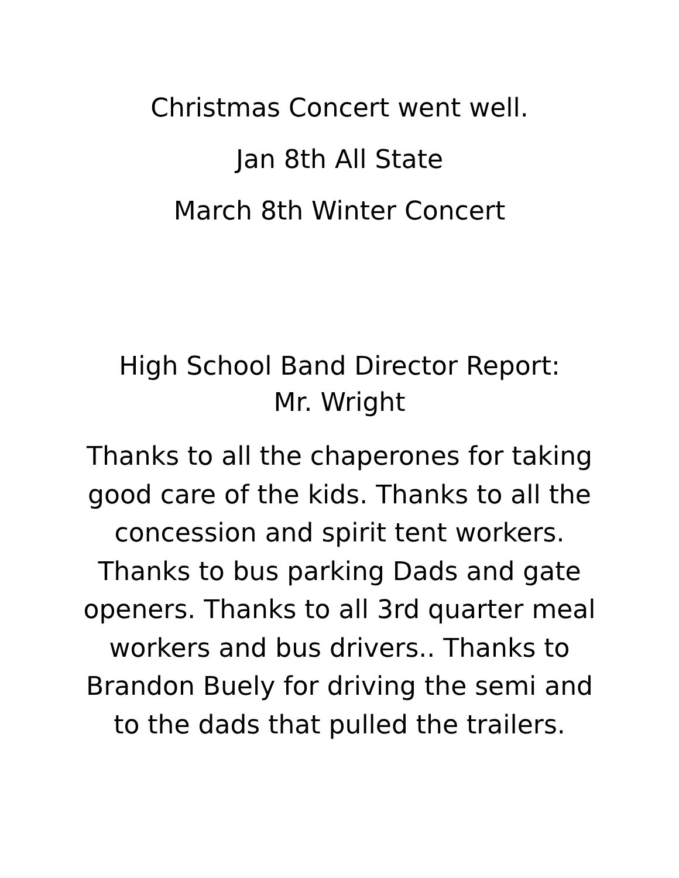Christmas Concert went well.
Jan 8th All State
March 8th Winter Concert
High School Band Director Report:
Mr. Wright
Thanks to all the chaperones for taking good care of the kids. Thanks to all the concession and spirit tent workers. Thanks to bus parking Dads and gate openers. Thanks to all 3rd quarter meal workers and bus drivers.. Thanks to Brandon Buely for driving the semi and to the dads that pulled the trailers.